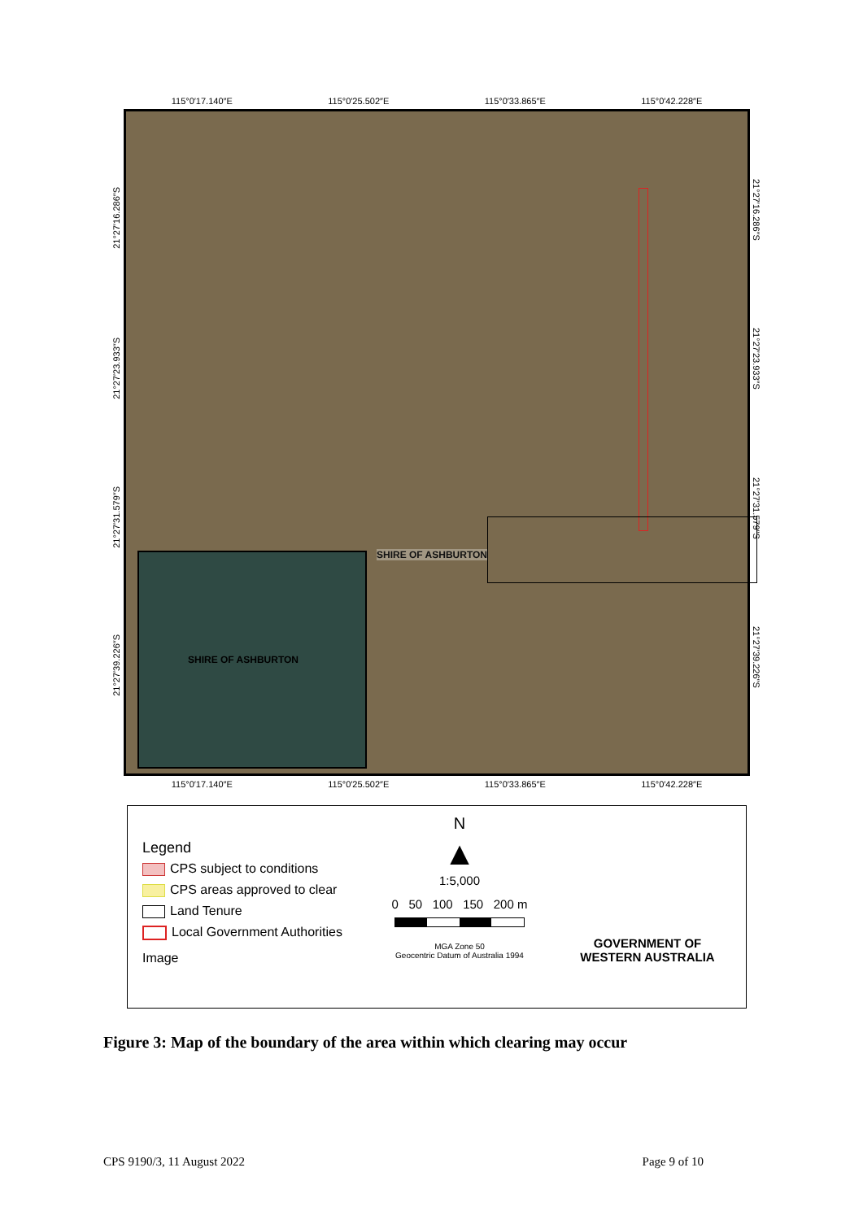115°0′17.140″E 115°0′25.502″E 115°0′33.865″E 115°0′42.228″E
SHIRE OF ASHBURTON
SHIRE OF ASHBURTON
21°27′16.286″S
21°27′23.933″S
21°27′31.579″S
21°27′39.226″S
21°27′16.286″S
21°27′23.933″S
21°27′31.579″S
21°27′39.226″S
115°0′17.140″E 115°0′25.502″E 115°0′33.865″E 115°0′42.228″E
Legend
CPS subject to conditions
CPS areas approved to clear
Land Tenure
Local Government Authorities
Image
N
▲
1:5,000
0 50 100 150 200 m
MGA Zone 50
Geocentric Datum of Australia 1994
GOVERNMENT OF
WESTERN AUSTRALIA
Figure 3: Map of the boundary of the area within which clearing may occur
CPS 9190/3, 11 August 2022 Page 9 of 10